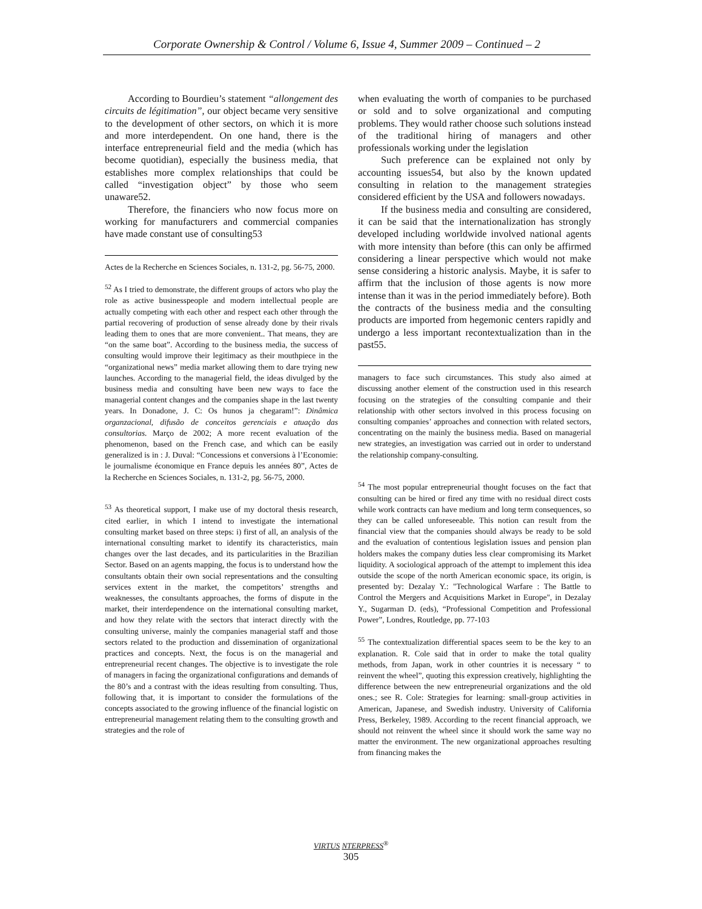Corporate Ownership & Control / Volume 6, Issue 4, Summer 2009 – Continued – 2
According to Bourdieu’s statement “allongement des circuits de légitimation”, our object became very sensitive to the development of other sectors, on which it is more and more interdependent. On one hand, there is the interface entrepreneurial field and the media (which has become quotidian), especially the business media, that establishes more complex relationships that could be called “investigation object” by those who seem unaware52.
Therefore, the financiers who now focus more on working for manufacturers and commercial companies have made constant use of consulting53
Actes de la Recherche en Sciences Sociales, n. 131-2, pg. 56-75, 2000.
<sup>52</sup> As I tried to demonstrate, the different groups of actors who play the role as active businesspeople and modern intellectual people are actually competing with each other and respect each other through the partial recovering of production of sense already done by their rivals leading them to ones that are more convenient.. That means, they are “on the same boat”. According to the business media, the success of consulting would improve their legitimacy as their mouthpiece in the “organizational news” media market allowing them to dare trying new launches. According to the managerial field, the ideas divulged by the business media and consulting have been new ways to face the managerial content changes and the companies shape in the last twenty years. In Donadone, J. C: Os hunos ja chegaram!”: Dinâmica organzacional, difusão de conceitos gerenciais e atuação das consultorias. Março de 2002; A more recent evaluation of the phenomenon, based on the French case, and which can be easily generalized is in : J. Duval: “Concessions et conversions à l’Economie: le journalisme économique en France depuis les années 80”, Actes de la Recherche en Sciences Sociales, n. 131-2, pg. 56-75, 2000.
<sup>53</sup> As theoretical support, I make use of my doctoral thesis research, cited earlier, in which I intend to investigate the international consulting market based on three steps: i) first of all, an analysis of the international consulting market to identify its characteristics, main changes over the last decades, and its particularities in the Brazilian Sector. Based on an agents mapping, the focus is to understand how the consultants obtain their own social representations and the consulting services extent in the market, the competitors’ strengths and weaknesses, the consultants approaches, the forms of dispute in the market, their interdependence on the international consulting market, and how they relate with the sectors that interact directly with the consulting universe, mainly the companies managerial staff and those sectors related to the production and dissemination of organizational practices and concepts. Next, the focus is on the managerial and entrepreneurial recent changes. The objective is to investigate the role of managers in facing the organizational configurations and demands of the 80’s and a contrast with the ideas resulting from consulting. Thus, following that, it is important to consider the formulations of the concepts associated to the growing influence of the financial logistic on entrepreneurial management relating them to the consulting growth and strategies and the role of
when evaluating the worth of companies to be purchased or sold and to solve organizational and computing problems. They would rather choose such solutions instead of the traditional hiring of managers and other professionals working under the legislation
Such preference can be explained not only by accounting issues54, but also by the known updated consulting in relation to the management strategies considered efficient by the USA and followers nowadays.
If the business media and consulting are considered, it can be said that the internationalization has strongly developed including worldwide involved national agents with more intensity than before (this can only be affirmed considering a linear perspective which would not make sense considering a historic analysis. Maybe, it is safer to affirm that the inclusion of those agents is now more intense than it was in the period immediately before). Both the contracts of the business media and the consulting products are imported from hegemonic centers rapidly and undergo a less important recontextualization than in the past55.
managers to face such circumstances. This study also aimed at discussing another element of the construction used in this research focusing on the strategies of the consulting companie and their relationship with other sectors involved in this process focusing on consulting companies’ approaches and connection with related sectors, concentrating on the mainly the business media. Based on managerial new strategies, an investigation was carried out in order to understand the relationship company-consulting.
<sup>54</sup> The most popular entrepreneurial thought focuses on the fact that consulting can be hired or fired any time with no residual direct costs while work contracts can have medium and long term consequences, so they can be called unforeseeable. This notion can result from the financial view that the companies should always be ready to be sold and the evaluation of contentious legislation issues and pension plan holders makes the company duties less clear compromising its Market liquidity. A sociological approach of the attempt to implement this idea outside the scope of the north American economic space, its origin, is presented by: Dezalay Y.: "Technological Warfare : The Battle to Control the Mergers and Acquisitions Market in Europe", in Dezalay Y., Sugarman D. (eds), “Professional Competition and Professional Power”, Londres, Routledge, pp. 77-103
<sup>55</sup> The contextualization differential spaces seem to be the key to an explanation. R. Cole said that in order to make the total quality methods, from Japan, work in other countries it is necessary “ to reinvent the wheel”, quoting this expression creatively, highlighting the difference between the new entrepreneurial organizations and the old ones.; see R. Cole: Strategies for learning: small-group activities in American, Japanese, and Swedish industry. University of California Press, Berkeley, 1989. According to the recent financial approach, we should not reinvent the wheel since it should work the same way no matter the environment. The new organizational approaches resulting from financing makes the
VIRTUS NTERPRESS<sup>®</sup>
305